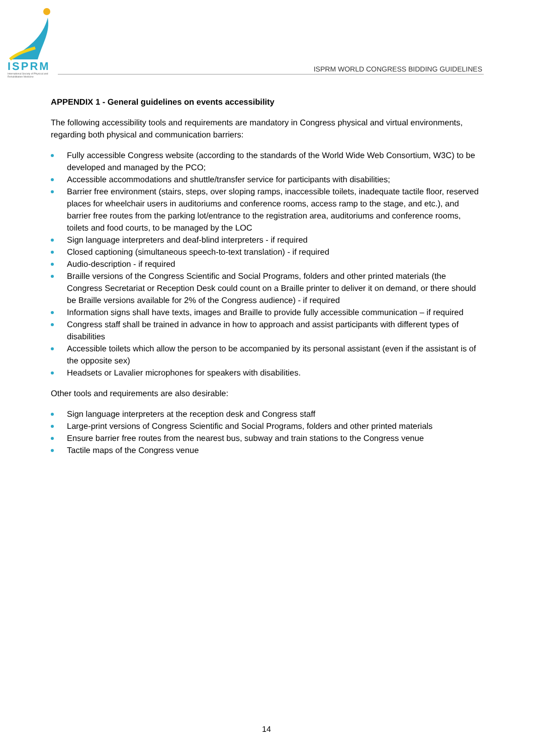ISPRM
International Society of Physical and Rehabilitation Medicine
ISPRM WORLD CONGRESS BIDDING GUIDELINES
APPENDIX 1 - General guidelines on events accessibility
The following accessibility tools and requirements are mandatory in Congress physical and virtual environments, regarding both physical and communication barriers:
Fully accessible Congress website (according to the standards of the World Wide Web Consortium, W3C) to be developed and managed by the PCO;
Accessible accommodations and shuttle/transfer service for participants with disabilities;
Barrier free environment (stairs, steps, over sloping ramps, inaccessible toilets, inadequate tactile floor, reserved places for wheelchair users in auditoriums and conference rooms, access ramp to the stage, and etc.), and barrier free routes from the parking lot/entrance to the registration area, auditoriums and conference rooms, toilets and food courts, to be managed by the LOC
Sign language interpreters and deaf-blind interpreters - if required
Closed captioning (simultaneous speech-to-text translation) - if required
Audio-description - if required
Braille versions of the Congress Scientific and Social Programs, folders and other printed materials (the Congress Secretariat or Reception Desk could count on a Braille printer to deliver it on demand, or there should be Braille versions available for 2% of the Congress audience) - if required
Information signs shall have texts, images and Braille to provide fully accessible communication – if required
Congress staff shall be trained in advance in how to approach and assist participants with different types of disabilities
Accessible toilets which allow the person to be accompanied by its personal assistant (even if the assistant is of the opposite sex)
Headsets or Lavalier microphones for speakers with disabilities.
Other tools and requirements are also desirable:
Sign language interpreters at the reception desk and Congress staff
Large-print versions of Congress Scientific and Social Programs, folders and other printed materials
Ensure barrier free routes from the nearest bus, subway and train stations to the Congress venue
Tactile maps of the Congress venue
14